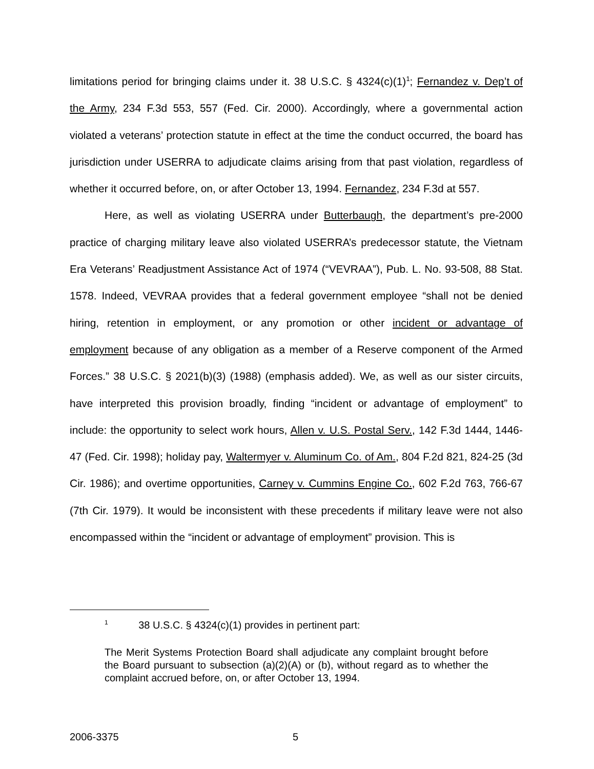limitations period for bringing claims under it. 38 U.S.C. § 4324(c)(1)<sup>1</sup>; Fernandez v. Dep’t of the Army, 234 F.3d 553, 557 (Fed. Cir. 2000). Accordingly, where a governmental action violated a veterans’ protection statute in effect at the time the conduct occurred, the board has jurisdiction under USERRA to adjudicate claims arising from that past violation, regardless of whether it occurred before, on, or after October 13, 1994. Fernandez, 234 F.3d at 557.
Here, as well as violating USERRA under Butterbaugh, the department’s pre-2000 practice of charging military leave also violated USERRA’s predecessor statute, the Vietnam Era Veterans’ Readjustment Assistance Act of 1974 (“VEVRAA”), Pub. L. No. 93-508, 88 Stat. 1578. Indeed, VEVRAA provides that a federal government employee “shall not be denied hiring, retention in employment, or any promotion or other incident or advantage of employment because of any obligation as a member of a Reserve component of the Armed Forces.” 38 U.S.C. § 2021(b)(3) (1988) (emphasis added). We, as well as our sister circuits, have interpreted this provision broadly, finding “incident or advantage of employment” to include: the opportunity to select work hours, Allen v. U.S. Postal Serv., 142 F.3d 1444, 1446-47 (Fed. Cir. 1998); holiday pay, Waltermyer v. Aluminum Co. of Am., 804 F.2d 821, 824-25 (3d Cir. 1986); and overtime opportunities, Carney v. Cummins Engine Co., 602 F.2d 763, 766-67 (7th Cir. 1979). It would be inconsistent with these precedents if military leave were not also encompassed within the “incident or advantage of employment” provision. This is
<sup>1</sup> 38 U.S.C. § 4324(c)(1) provides in pertinent part:
The Merit Systems Protection Board shall adjudicate any complaint brought before the Board pursuant to subsection (a)(2)(A) or (b), without regard as to whether the complaint accrued before, on, or after October 13, 1994.
2006-3375 5